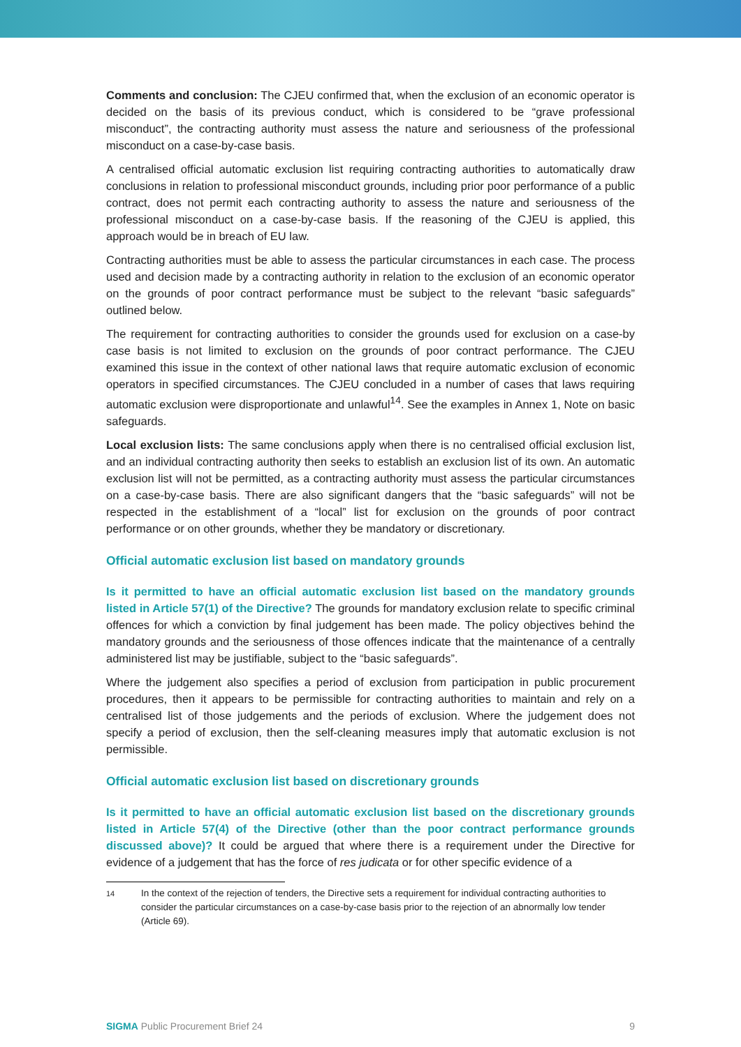Comments and conclusion: The CJEU confirmed that, when the exclusion of an economic operator is decided on the basis of its previous conduct, which is considered to be “grave professional misconduct”, the contracting authority must assess the nature and seriousness of the professional misconduct on a case-by-case basis.
A centralised official automatic exclusion list requiring contracting authorities to automatically draw conclusions in relation to professional misconduct grounds, including prior poor performance of a public contract, does not permit each contracting authority to assess the nature and seriousness of the professional misconduct on a case-by-case basis. If the reasoning of the CJEU is applied, this approach would be in breach of EU law.
Contracting authorities must be able to assess the particular circumstances in each case. The process used and decision made by a contracting authority in relation to the exclusion of an economic operator on the grounds of poor contract performance must be subject to the relevant “basic safeguards” outlined below.
The requirement for contracting authorities to consider the grounds used for exclusion on a case-by case basis is not limited to exclusion on the grounds of poor contract performance. The CJEU examined this issue in the context of other national laws that require automatic exclusion of economic operators in specified circumstances. The CJEU concluded in a number of cases that laws requiring automatic exclusion were disproportionate and unlawful<sup>14</sup>. See the examples in Annex 1, Note on basic safeguards.
Local exclusion lists: The same conclusions apply when there is no centralised official exclusion list, and an individual contracting authority then seeks to establish an exclusion list of its own. An automatic exclusion list will not be permitted, as a contracting authority must assess the particular circumstances on a case-by-case basis. There are also significant dangers that the “basic safeguards” will not be respected in the establishment of a “local” list for exclusion on the grounds of poor contract performance or on other grounds, whether they be mandatory or discretionary.
Official automatic exclusion list based on mandatory grounds
Is it permitted to have an official automatic exclusion list based on the mandatory grounds listed in Article 57(1) of the Directive? The grounds for mandatory exclusion relate to specific criminal offences for which a conviction by final judgement has been made. The policy objectives behind the mandatory grounds and the seriousness of those offences indicate that the maintenance of a centrally administered list may be justifiable, subject to the “basic safeguards”.
Where the judgement also specifies a period of exclusion from participation in public procurement procedures, then it appears to be permissible for contracting authorities to maintain and rely on a centralised list of those judgements and the periods of exclusion. Where the judgement does not specify a period of exclusion, then the self-cleaning measures imply that automatic exclusion is not permissible.
Official automatic exclusion list based on discretionary grounds
Is it permitted to have an official automatic exclusion list based on the discretionary grounds listed in Article 57(4) of the Directive (other than the poor contract performance grounds discussed above)? It could be argued that where there is a requirement under the Directive for evidence of a judgement that has the force of res judicata or for other specific evidence of a
14
In the context of the rejection of tenders, the Directive sets a requirement for individual contracting authorities to consider the particular circumstances on a case-by-case basis prior to the rejection of an abnormally low tender (Article 69).
SIGMA Public Procurement Brief 24
9